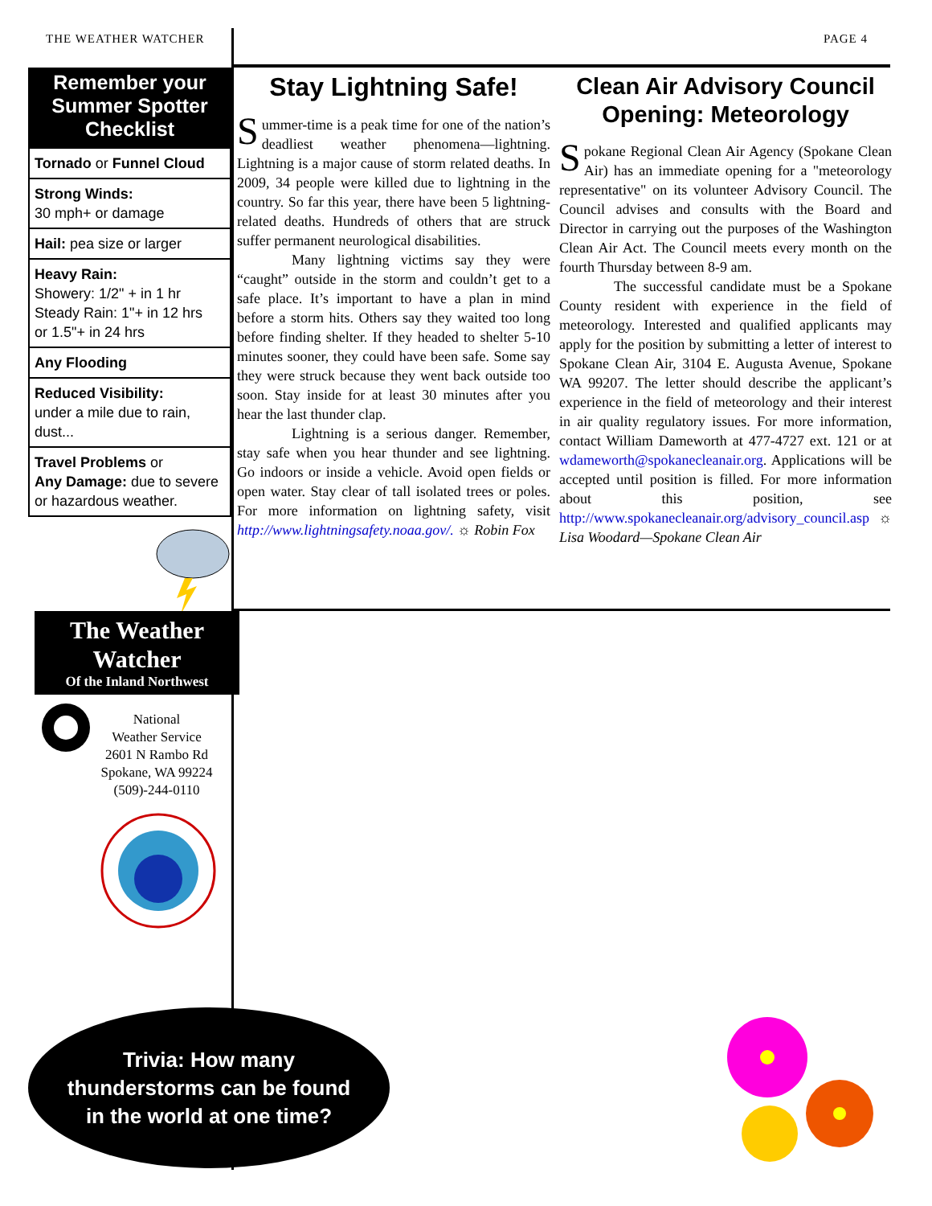THE WEATHER WATCHER PAGE 4
Remember your Summer Spotter Checklist
Tornado or Funnel Cloud
Strong Winds:
30 mph+ or damage
Hail: pea size or larger
Heavy Rain:
Showery: 1/2" + in 1 hr
Steady Rain: 1"+ in 12 hrs
or 1.5"+ in 24 hrs
Any Flooding
Reduced Visibility:
under a mile due to rain, dust...
Travel Problems or
Any Damage: due to severe or hazardous weather.
Stay Lightning Safe!
Summer-time is a peak time for one of the nation’s deadliest weather phenomena—lightning. Lightning is a major cause of storm related deaths. In 2009, 34 people were killed due to lightning in the country. So far this year, there have been 5 lightning-related deaths. Hundreds of others that are struck suffer permanent neurological disabilities.
Many lightning victims say they were “caught” outside in the storm and couldn’t get to a safe place. It’s important to have a plan in mind before a storm hits. Others say they waited too long before finding shelter. If they headed to shelter 5-10 minutes sooner, they could have been safe. Some say they were struck because they went back outside too soon. Stay inside for at least 30 minutes after you hear the last thunder clap.
Lightning is a serious danger. Remember, stay safe when you hear thunder and see lightning. Go indoors or inside a vehicle. Avoid open fields or open water. Stay clear of tall isolated trees or poles. For more information on lightning safety, visit http://www.lightningsafety.noaa.gov/. ☼ Robin Fox
Clean Air Advisory Council Opening: Meteorology
Spokane Regional Clean Air Agency (Spokane Clean Air) has an immediate opening for a "meteorology representative" on its volunteer Advisory Council. The Council advises and consults with the Board and Director in carrying out the purposes of the Washington Clean Air Act. The Council meets every month on the fourth Thursday between 8-9 am.
The successful candidate must be a Spokane County resident with experience in the field of meteorology. Interested and qualified applicants may apply for the position by submitting a letter of interest to Spokane Clean Air, 3104 E. Augusta Avenue, Spokane WA 99207. The letter should describe the applicant’s experience in the field of meteorology and their interest in air quality regulatory issues. For more information, contact William Dameworth at 477-4727 ext. 121 or at wdameworth@spokanecleanair.org. Applications will be accepted until position is filled. For more information about this position, see http://www.spokanecleanair.org/advisory_council.asp ☼ Lisa Woodard—Spokane Clean Air
The Weather Watcher
Of the Inland Northwest
National
Weather Service
2601 N Rambo Rd
Spokane, WA 99224
(509)-244-0110
Trivia: How many
thunderstorms can be found
in the world at one time?